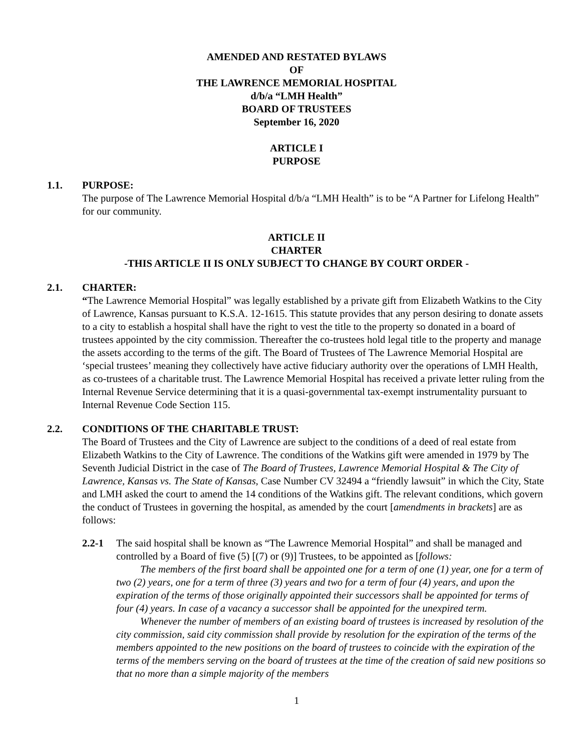AMENDED AND RESTATED BYLAWS
OF
THE LAWRENCE MEMORIAL HOSPITAL
d/b/a “LMH Health”
BOARD OF TRUSTEES
September 16, 2020
ARTICLE I
PURPOSE
1.1. PURPOSE:
The purpose of The Lawrence Memorial Hospital d/b/a “LMH Health” is to be “A Partner for Lifelong Health” for our community.
ARTICLE II
CHARTER
-THIS ARTICLE II IS ONLY SUBJECT TO CHANGE BY COURT ORDER -
2.1. CHARTER:
“The Lawrence Memorial Hospital” was legally established by a private gift from Elizabeth Watkins to the City of Lawrence, Kansas pursuant to K.S.A. 12-1615. This statute provides that any person desiring to donate assets to a city to establish a hospital shall have the right to vest the title to the property so donated in a board of trustees appointed by the city commission. Thereafter the co-trustees hold legal title to the property and manage the assets according to the terms of the gift. The Board of Trustees of The Lawrence Memorial Hospital are ‘special trustees’ meaning they collectively have active fiduciary authority over the operations of LMH Health, as co-trustees of a charitable trust. The Lawrence Memorial Hospital has received a private letter ruling from the Internal Revenue Service determining that it is a quasi-governmental tax-exempt instrumentality pursuant to Internal Revenue Code Section 115.
2.2. CONDITIONS OF THE CHARITABLE TRUST:
The Board of Trustees and the City of Lawrence are subject to the conditions of a deed of real estate from Elizabeth Watkins to the City of Lawrence. The conditions of the Watkins gift were amended in 1979 by The Seventh Judicial District in the case of The Board of Trustees, Lawrence Memorial Hospital & The City of Lawrence, Kansas vs. The State of Kansas, Case Number CV 32494 a “friendly lawsuit” in which the City, State and LMH asked the court to amend the 14 conditions of the Watkins gift. The relevant conditions, which govern the conduct of Trustees in governing the hospital, as amended by the court [amendments in brackets] are as follows:
2.2-1 The said hospital shall be known as “The Lawrence Memorial Hospital” and shall be managed and controlled by a Board of five (5) [(7) or (9)] Trustees, to be appointed as [follows:
The members of the first board shall be appointed one for a term of one (1) year, one for a term of two (2) years, one for a term of three (3) years and two for a term of four (4) years, and upon the expiration of the terms of those originally appointed their successors shall be appointed for terms of four (4) years. In case of a vacancy a successor shall be appointed for the unexpired term.
Whenever the number of members of an existing board of trustees is increased by resolution of the city commission, said city commission shall provide by resolution for the expiration of the terms of the members appointed to the new positions on the board of trustees to coincide with the expiration of the terms of the members serving on the board of trustees at the time of the creation of said new positions so that no more than a simple majority of the members
1